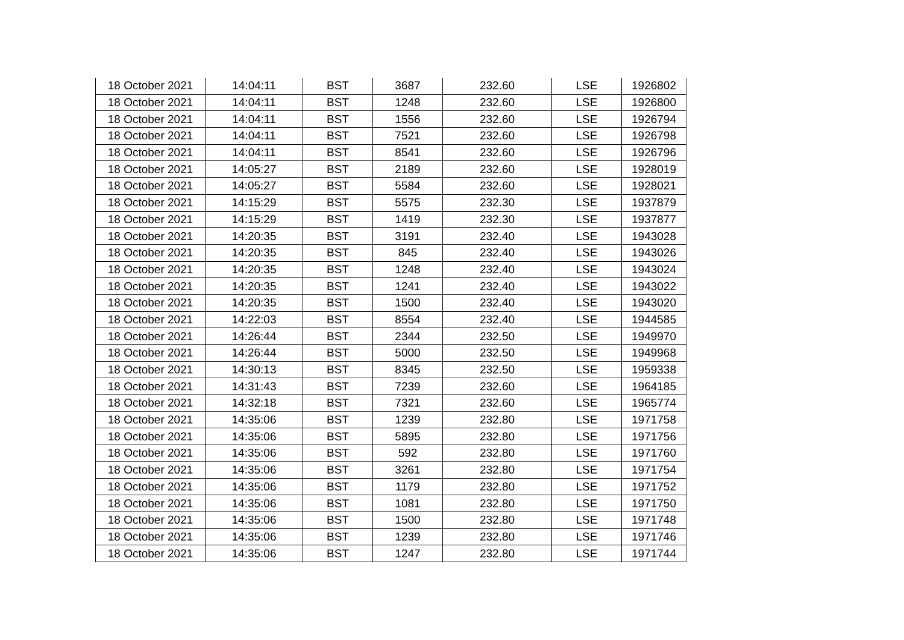| 18 October 2021 | 14:04:11 | BST | 3687 | 232.60 | LSE | 1926802 |
| 18 October 2021 | 14:04:11 | BST | 1248 | 232.60 | LSE | 1926800 |
| 18 October 2021 | 14:04:11 | BST | 1556 | 232.60 | LSE | 1926794 |
| 18 October 2021 | 14:04:11 | BST | 7521 | 232.60 | LSE | 1926798 |
| 18 October 2021 | 14:04:11 | BST | 8541 | 232.60 | LSE | 1926796 |
| 18 October 2021 | 14:05:27 | BST | 2189 | 232.60 | LSE | 1928019 |
| 18 October 2021 | 14:05:27 | BST | 5584 | 232.60 | LSE | 1928021 |
| 18 October 2021 | 14:15:29 | BST | 5575 | 232.30 | LSE | 1937879 |
| 18 October 2021 | 14:15:29 | BST | 1419 | 232.30 | LSE | 1937877 |
| 18 October 2021 | 14:20:35 | BST | 3191 | 232.40 | LSE | 1943028 |
| 18 October 2021 | 14:20:35 | BST | 845 | 232.40 | LSE | 1943026 |
| 18 October 2021 | 14:20:35 | BST | 1248 | 232.40 | LSE | 1943024 |
| 18 October 2021 | 14:20:35 | BST | 1241 | 232.40 | LSE | 1943022 |
| 18 October 2021 | 14:20:35 | BST | 1500 | 232.40 | LSE | 1943020 |
| 18 October 2021 | 14:22:03 | BST | 8554 | 232.40 | LSE | 1944585 |
| 18 October 2021 | 14:26:44 | BST | 2344 | 232.50 | LSE | 1949970 |
| 18 October 2021 | 14:26:44 | BST | 5000 | 232.50 | LSE | 1949968 |
| 18 October 2021 | 14:30:13 | BST | 8345 | 232.50 | LSE | 1959338 |
| 18 October 2021 | 14:31:43 | BST | 7239 | 232.60 | LSE | 1964185 |
| 18 October 2021 | 14:32:18 | BST | 7321 | 232.60 | LSE | 1965774 |
| 18 October 2021 | 14:35:06 | BST | 1239 | 232.80 | LSE | 1971758 |
| 18 October 2021 | 14:35:06 | BST | 5895 | 232.80 | LSE | 1971756 |
| 18 October 2021 | 14:35:06 | BST | 592 | 232.80 | LSE | 1971760 |
| 18 October 2021 | 14:35:06 | BST | 3261 | 232.80 | LSE | 1971754 |
| 18 October 2021 | 14:35:06 | BST | 1179 | 232.80 | LSE | 1971752 |
| 18 October 2021 | 14:35:06 | BST | 1081 | 232.80 | LSE | 1971750 |
| 18 October 2021 | 14:35:06 | BST | 1500 | 232.80 | LSE | 1971748 |
| 18 October 2021 | 14:35:06 | BST | 1239 | 232.80 | LSE | 1971746 |
| 18 October 2021 | 14:35:06 | BST | 1247 | 232.80 | LSE | 1971744 |